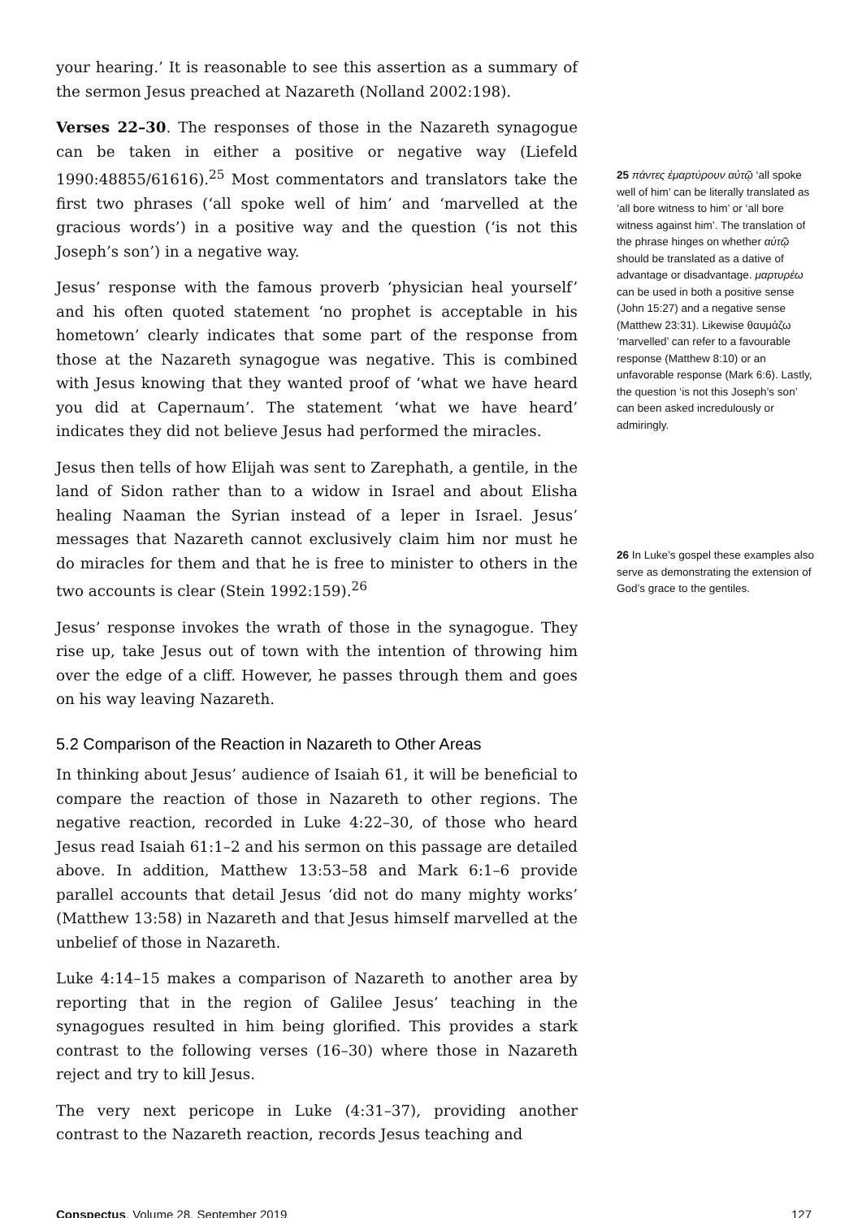your hearing.’ It is reasonable to see this assertion as a summary of the sermon Jesus preached at Nazareth (Nolland 2002:198).
Verses 22–30. The responses of those in the Nazareth synagogue can be taken in either a positive or negative way (Liefeld 1990:48855/61616).<sup>25</sup> Most commentators and translators take the first two phrases (‘all spoke well of him’ and ‘marvelled at the gracious words’) in a positive way and the question (‘is not this Joseph’s son’) in a negative way.
Jesus’ response with the famous proverb ‘physician heal yourself’ and his often quoted statement ‘no prophet is acceptable in his hometown’ clearly indicates that some part of the response from those at the Nazareth synagogue was negative. This is combined with Jesus knowing that they wanted proof of ‘what we have heard you did at Capernaum’. The statement ‘what we have heard’ indicates they did not believe Jesus had performed the miracles.
Jesus then tells of how Elijah was sent to Zarephath, a gentile, in the land of Sidon rather than to a widow in Israel and about Elisha healing Naaman the Syrian instead of a leper in Israel. Jesus’ messages that Nazareth cannot exclusively claim him nor must he do miracles for them and that he is free to minister to others in the two accounts is clear (Stein 1992:159).<sup>26</sup>
Jesus’ response invokes the wrath of those in the synagogue. They rise up, take Jesus out of town with the intention of throwing him over the edge of a cliff. However, he passes through them and goes on his way leaving Nazareth.
5.2 Comparison of the Reaction in Nazareth to Other Areas
In thinking about Jesus’ audience of Isaiah 61, it will be beneficial to compare the reaction of those in Nazareth to other regions. The negative reaction, recorded in Luke 4:22–30, of those who heard Jesus read Isaiah 61:1–2 and his sermon on this passage are detailed above. In addition, Matthew 13:53–58 and Mark 6:1–6 provide parallel accounts that detail Jesus ‘did not do many mighty works’ (Matthew 13:58) in Nazareth and that Jesus himself marvelled at the unbelief of those in Nazareth.
Luke 4:14–15 makes a comparison of Nazareth to another area by reporting that in the region of Galilee Jesus’ teaching in the synagogues resulted in him being glorified. This provides a stark contrast to the following verses (16–30) where those in Nazareth reject and try to kill Jesus.
The very next pericope in Luke (4:31–37), providing another contrast to the Nazareth reaction, records Jesus teaching and
25 πάντες ἐμαρτύρουν αὐτῷ ‘all spoke well of him’ can be literally translated as ‘all bore witness to him’ or ‘all bore witness against him’. The translation of the phrase hinges on whether αὐτῷ should be translated as a dative of advantage or disadvantage. μαρτυρέω can be used in both a positive sense (John 15:27) and a negative sense (Matthew 23:31). Likewise θαυμάζω ‘marvelled’ can refer to a favourable response (Matthew 8:10) or an unfavorable response (Mark 6:6). Lastly, the question ‘is not this Joseph’s son’ can been asked incredulously or admiringly.
26 In Luke’s gospel these examples also serve as demonstrating the extension of God’s grace to the gentiles.
Conspectus, Volume 28, September 2019 127